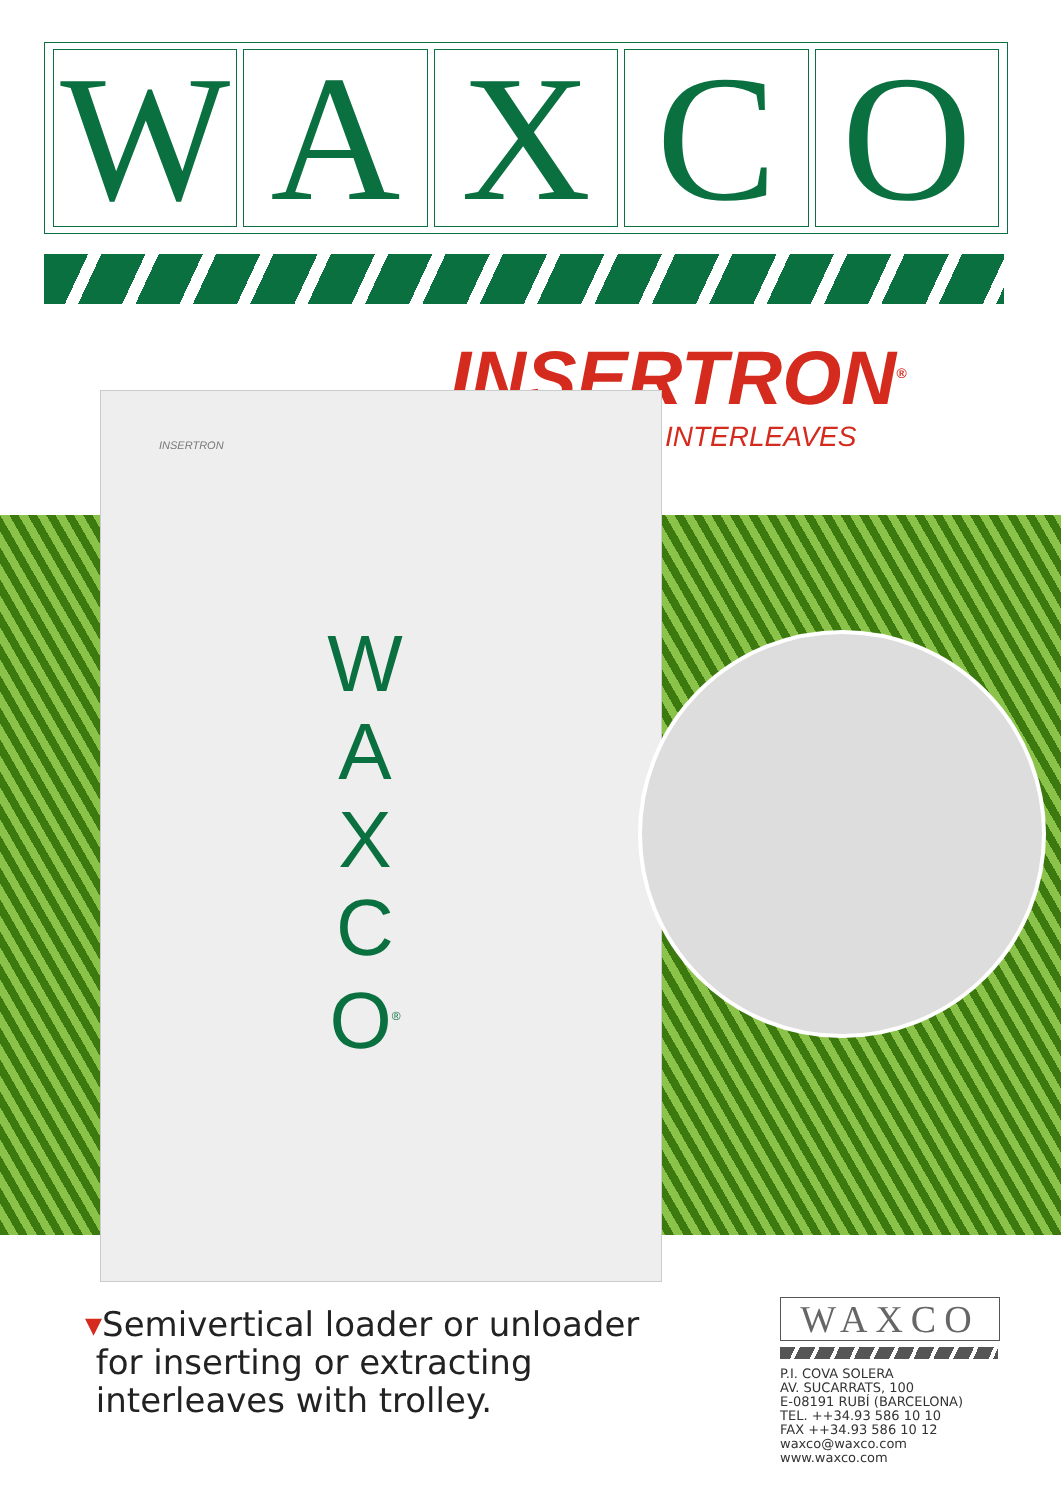W A X C O
INSERTRON<sup>®</sup>
INTERLEAVES
INSERTRON
W A X C O<sup>®</sup>
▾Semivertical loader or unloader
for inserting or extracting
interleaves with trolley.
WAXCO
P.I. COVA SOLERA
AV. SUCARRATS, 100
E-08191 RUBÍ (BARCELONA)
TEL. ++34.93 586 10 10
FAX ++34.93 586 10 12
waxco@waxco.com
www.waxco.com